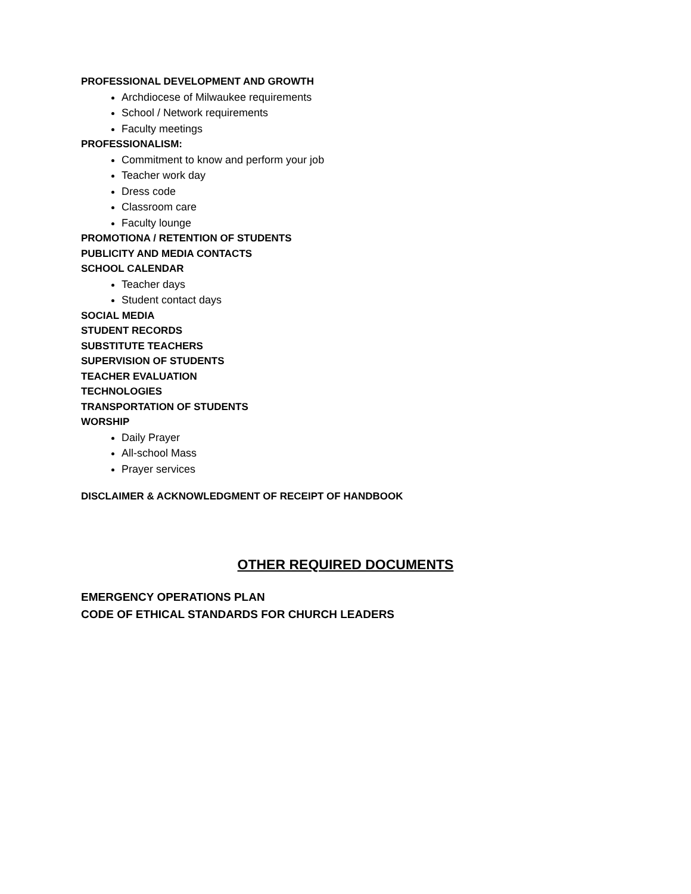PROFESSIONAL DEVELOPMENT AND GROWTH
Archdiocese of Milwaukee requirements
School / Network requirements
Faculty meetings
PROFESSIONALISM:
Commitment to know and perform your job
Teacher work day
Dress code
Classroom care
Faculty lounge
PROMOTIONA / RETENTION OF STUDENTS
PUBLICITY AND MEDIA CONTACTS
SCHOOL CALENDAR
Teacher days
Student contact days
SOCIAL MEDIA
STUDENT RECORDS
SUBSTITUTE TEACHERS
SUPERVISION OF STUDENTS
TEACHER EVALUATION
TECHNOLOGIES
TRANSPORTATION OF STUDENTS
WORSHIP
Daily Prayer
All-school Mass
Prayer services
DISCLAIMER & ACKNOWLEDGMENT OF RECEIPT OF HANDBOOK
OTHER REQUIRED DOCUMENTS
EMERGENCY OPERATIONS PLAN
CODE OF ETHICAL STANDARDS FOR CHURCH LEADERS